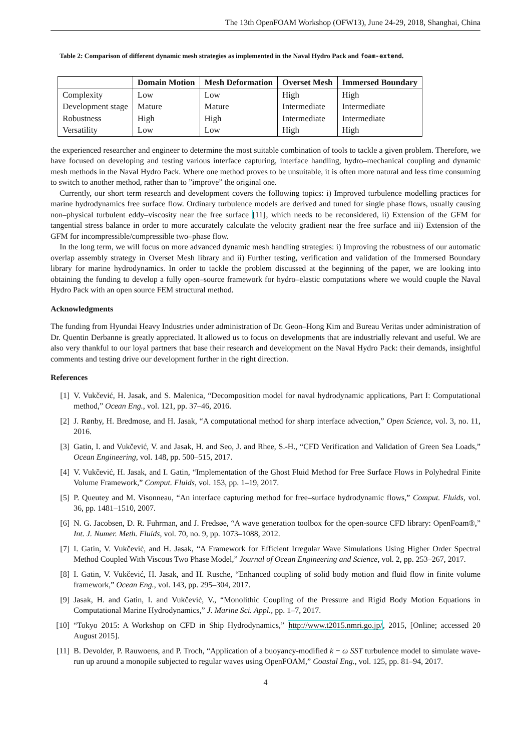The 13th OpenFOAM Workshop (OFW13), June 24-29, 2018, Shanghai, China
Table 2: Comparison of different dynamic mesh strategies as implemented in the Naval Hydro Pack and foam-extend.
| | Domain Motion | Mesh Deformation | Overset Mesh | Immersed Boundary |
| --- | --- | --- | --- | --- |
| Complexity | Low | Low | High | High |
| Development stage | Mature | Mature | Intermediate | Intermediate |
| Robustness | High | High | Intermediate | Intermediate |
| Versatility | Low | Low | High | High |
the experienced researcher and engineer to determine the most suitable combination of tools to tackle a given problem. Therefore, we have focused on developing and testing various interface capturing, interface handling, hydro–mechanical coupling and dynamic mesh methods in the Naval Hydro Pack. Where one method proves to be unsuitable, it is often more natural and less time consuming to switch to another method, rather than to ”improve” the original one.
Currently, our short term research and development covers the following topics: i) Improved turbulence modelling practices for marine hydrodynamics free surface flow. Ordinary turbulence models are derived and tuned for single phase flows, usually causing non–physical turbulent eddy–viscosity near the free surface [11], which needs to be reconsidered, ii) Extension of the GFM for tangential stress balance in order to more accurately calculate the velocity gradient near the free surface and iii) Extension of the GFM for incompressible/compressible two–phase flow.
In the long term, we will focus on more advanced dynamic mesh handling strategies: i) Improving the robustness of our automatic overlap assembly strategy in Overset Mesh library and ii) Further testing, verification and validation of the Immersed Boundary library for marine hydrodynamics. In order to tackle the problem discussed at the beginning of the paper, we are looking into obtaining the funding to develop a fully open–source framework for hydro–elastic computations where we would couple the Naval Hydro Pack with an open source FEM structural method.
Acknowledgments
The funding from Hyundai Heavy Industries under administration of Dr. Geon–Hong Kim and Bureau Veritas under administration of Dr. Quentin Derbanne is greatly appreciated. It allowed us to focus on developments that are industrially relevant and useful. We are also very thankful to our loyal partners that base their research and development on the Naval Hydro Pack: their demands, insightful comments and testing drive our development further in the right direction.
References
[1] V. Vukčević, H. Jasak, and S. Malenica, “Decomposition model for naval hydrodynamic applications, Part I: Computational method,” Ocean Eng., vol. 121, pp. 37–46, 2016.
[2] J. Rønby, H. Bredmose, and H. Jasak, “A computational method for sharp interface advection,” Open Science, vol. 3, no. 11, 2016.
[3] Gatin, I. and Vukčević, V. and Jasak, H. and Seo, J. and Rhee, S.-H., “CFD Verification and Validation of Green Sea Loads,” Ocean Engineering, vol. 148, pp. 500–515, 2017.
[4] V. Vukčević, H. Jasak, and I. Gatin, “Implementation of the Ghost Fluid Method for Free Surface Flows in Polyhedral Finite Volume Framework,” Comput. Fluids, vol. 153, pp. 1–19, 2017.
[5] P. Queutey and M. Visonneau, “An interface capturing method for free–surface hydrodynamic flows,” Comput. Fluids, vol. 36, pp. 1481–1510, 2007.
[6] N. G. Jacobsen, D. R. Fuhrman, and J. Fredsøe, “A wave generation toolbox for the open-source CFD library: OpenFoam®,” Int. J. Numer. Meth. Fluids, vol. 70, no. 9, pp. 1073–1088, 2012.
[7] I. Gatin, V. Vukčević, and H. Jasak, “A Framework for Efficient Irregular Wave Simulations Using Higher Order Spectral Method Coupled With Viscous Two Phase Model,” Journal of Ocean Engineering and Science, vol. 2, pp. 253–267, 2017.
[8] I. Gatin, V. Vukčević, H. Jasak, and H. Rusche, “Enhanced coupling of solid body motion and fluid flow in finite volume framework,” Ocean Eng., vol. 143, pp. 295–304, 2017.
[9] Jasak, H. and Gatin, I. and Vukčević, V., “Monolithic Coupling of the Pressure and Rigid Body Motion Equations in Computational Marine Hydrodynamics,” J. Marine Sci. Appl., pp. 1–7, 2017.
[10] “Tokyo 2015: A Workshop on CFD in Ship Hydrodynamics,” http://www.t2015.nmri.go.jp/, 2015, [Online; accessed 20 August 2015].
[11] B. Devolder, P. Rauwoens, and P. Troch, “Application of a buoyancy-modified k − ω SST turbulence model to simulate wave-run up around a monopile subjected to regular waves using OpenFOAM,” Coastal Eng., vol. 125, pp. 81–94, 2017.
4